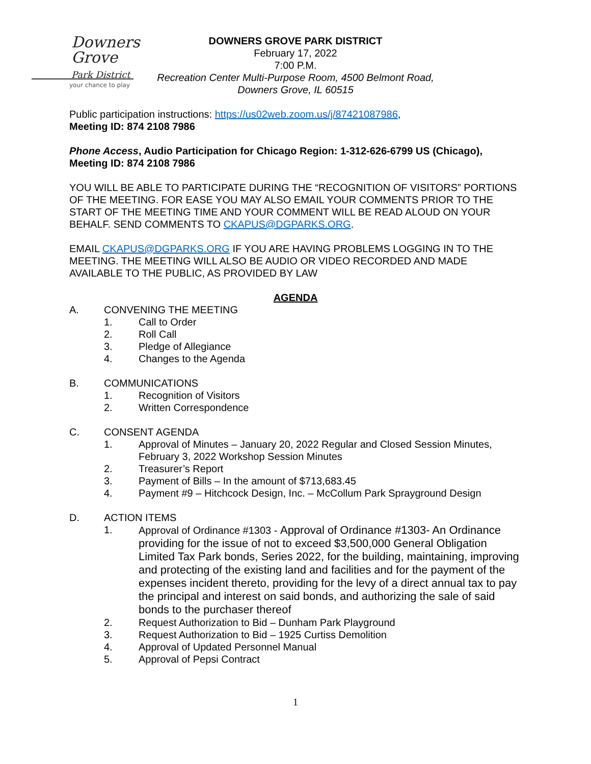Downers
Grove
Park District
your chance to play
DOWNERS GROVE PARK DISTRICT
February 17, 2022
7:00 P.M.
Recreation Center Multi-Purpose Room, 4500 Belmont Road,
Downers Grove, IL 60515
Public participation instructions: https://us02web.zoom.us/j/87421087986,
Meeting ID: 874 2108 7986
Phone Access, Audio Participation for Chicago Region: 1-312-626-6799 US (Chicago), Meeting ID: 874 2108 7986
YOU WILL BE ABLE TO PARTICIPATE DURING THE “RECOGNITION OF VISITORS” PORTIONS OF THE MEETING. FOR EASE YOU MAY ALSO EMAIL YOUR COMMENTS PRIOR TO THE START OF THE MEETING TIME AND YOUR COMMENT WILL BE READ ALOUD ON YOUR BEHALF. SEND COMMENTS TO CKAPUS@DGPARKS.ORG.
EMAIL CKAPUS@DGPARKS.ORG IF YOU ARE HAVING PROBLEMS LOGGING IN TO THE MEETING. THE MEETING WILL ALSO BE AUDIO OR VIDEO RECORDED AND MADE AVAILABLE TO THE PUBLIC, AS PROVIDED BY LAW
AGENDA
A. CONVENING THE MEETING
1. Call to Order
2. Roll Call
3. Pledge of Allegiance
4. Changes to the Agenda
B. COMMUNICATIONS
1. Recognition of Visitors
2. Written Correspondence
C. CONSENT AGENDA
1. Approval of Minutes – January 20, 2022 Regular and Closed Session Minutes, February 3, 2022 Workshop Session Minutes
2. Treasurer’s Report
3. Payment of Bills – In the amount of $713,683.45
4. Payment #9 – Hitchcock Design, Inc. – McCollum Park Sprayground Design
D. ACTION ITEMS
1. Approval of Ordinance #1303 - Approval of Ordinance #1303- An Ordinance providing for the issue of not to exceed $3,500,000 General Obligation Limited Tax Park bonds, Series 2022, for the building, maintaining, improving and protecting of the existing land and facilities and for the payment of the expenses incident thereto, providing for the levy of a direct annual tax to pay the principal and interest on said bonds, and authorizing the sale of said bonds to the purchaser thereof
2. Request Authorization to Bid – Dunham Park Playground
3. Request Authorization to Bid – 1925 Curtiss Demolition
4. Approval of Updated Personnel Manual
5. Approval of Pepsi Contract
1